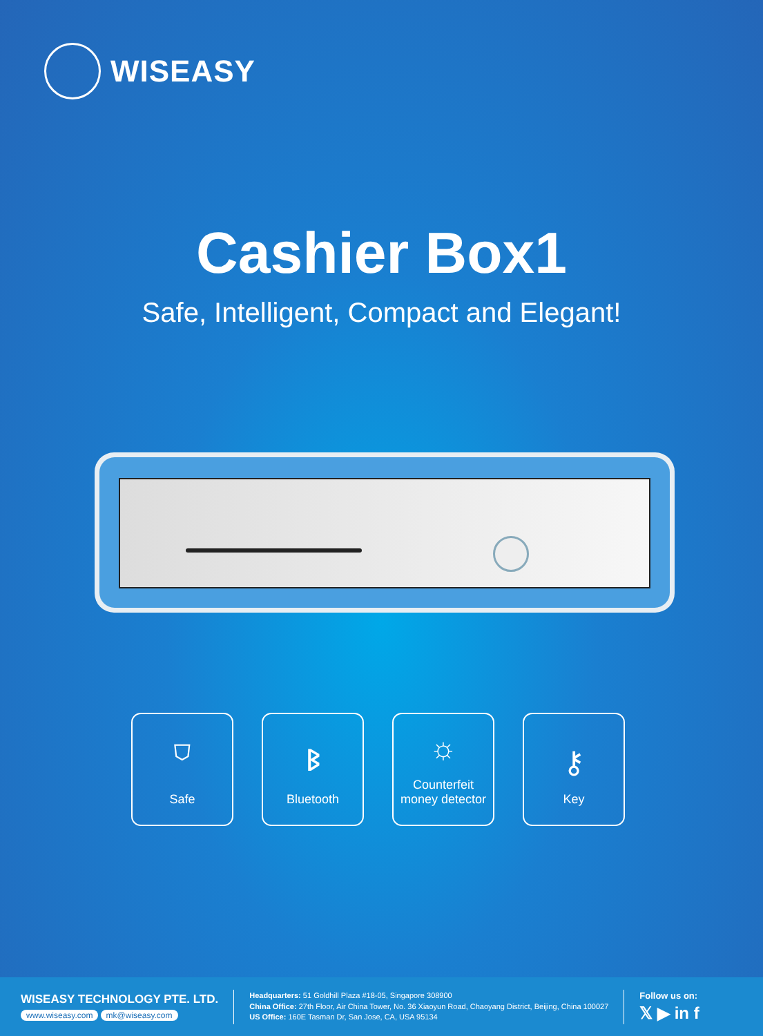WISEASY
Cashier Box1
Safe, Intelligent, Compact and Elegant!
⛉
Safe
ᛒ
Bluetooth
☼
Counterfeit
money detector
⚷
Key
WISEASY TECHNOLOGY PTE. LTD.
www.wiseasy.com mk@wiseasy.com
Headquarters: 51 Goldhill Plaza #18-05, Singapore 308900
China Office: 27th Floor, Air China Tower, No. 36 Xiaoyun Road, Chaoyang District, Beijing, China 100027
US Office: 160E Tasman Dr, San Jose, CA, USA 95134
Follow us on:
𝕏 ▶ in f